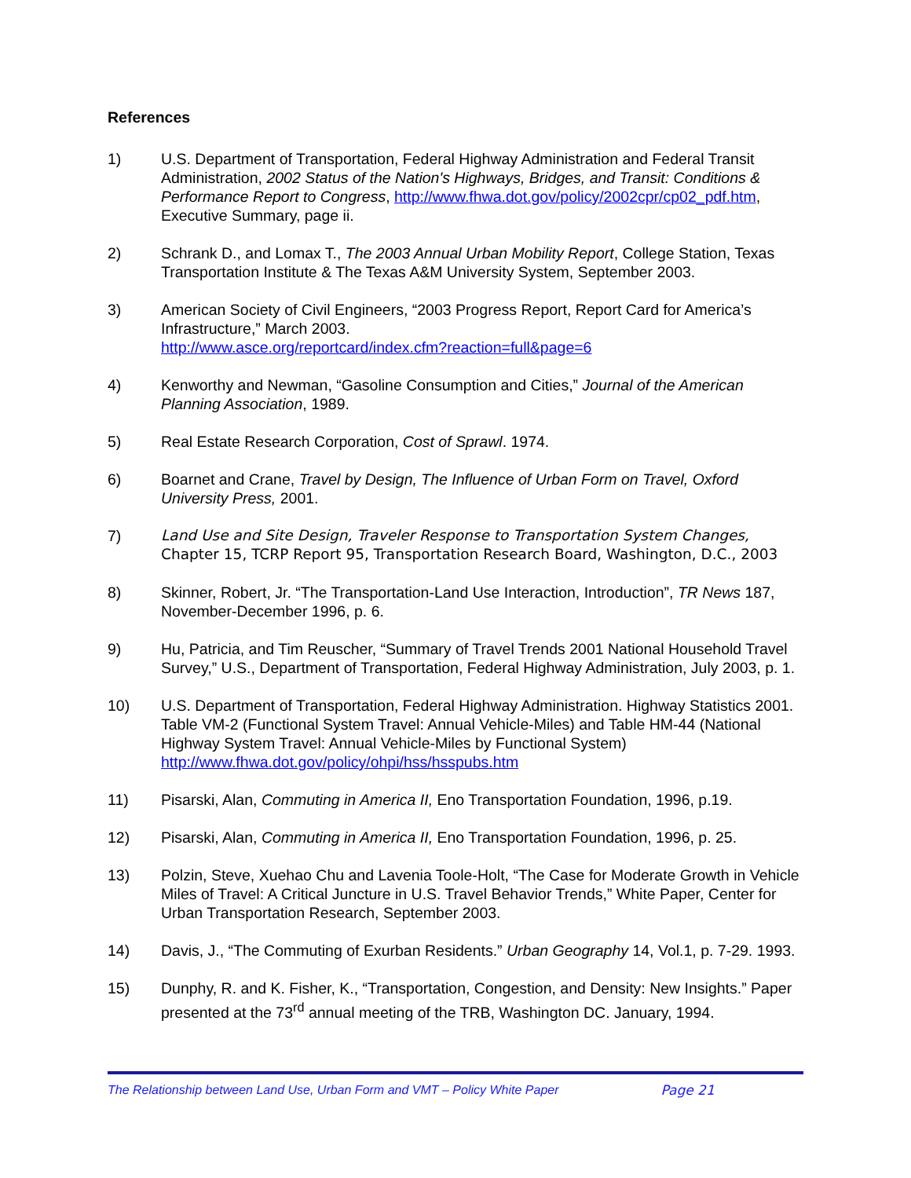References
1) U.S. Department of Transportation, Federal Highway Administration and Federal Transit Administration, 2002 Status of the Nation's Highways, Bridges, and Transit: Conditions & Performance Report to Congress, http://www.fhwa.dot.gov/policy/2002cpr/cp02_pdf.htm, Executive Summary, page ii.
2) Schrank D., and Lomax T., The 2003 Annual Urban Mobility Report, College Station, Texas Transportation Institute & The Texas A&M University System, September 2003.
3) American Society of Civil Engineers, “2003 Progress Report, Report Card for America’s Infrastructure,” March 2003.
http://www.asce.org/reportcard/index.cfm?reaction=full&page=6
4) Kenworthy and Newman, “Gasoline Consumption and Cities,” Journal of the American Planning Association, 1989.
5) Real Estate Research Corporation, Cost of Sprawl. 1974.
6) Boarnet and Crane, Travel by Design, The Influence of Urban Form on Travel, Oxford University Press, 2001.
7) Land Use and Site Design, Traveler Response to Transportation System Changes, Chapter 15, TCRP Report 95, Transportation Research Board, Washington, D.C., 2003
8) Skinner, Robert, Jr. “The Transportation-Land Use Interaction, Introduction”, TR News 187, November-December 1996, p. 6.
9) Hu, Patricia, and Tim Reuscher, “Summary of Travel Trends 2001 National Household Travel Survey,” U.S., Department of Transportation, Federal Highway Administration, July 2003, p. 1.
10) U.S. Department of Transportation, Federal Highway Administration. Highway Statistics 2001. Table VM-2 (Functional System Travel: Annual Vehicle-Miles) and Table HM-44 (National Highway System Travel: Annual Vehicle-Miles by Functional System)
http://www.fhwa.dot.gov/policy/ohpi/hss/hsspubs.htm
11) Pisarski, Alan, Commuting in America II, Eno Transportation Foundation, 1996, p.19.
12) Pisarski, Alan, Commuting in America II, Eno Transportation Foundation, 1996, p. 25.
13) Polzin, Steve, Xuehao Chu and Lavenia Toole-Holt, “The Case for Moderate Growth in Vehicle Miles of Travel: A Critical Juncture in U.S. Travel Behavior Trends,” White Paper, Center for Urban Transportation Research, September 2003.
14) Davis, J., “The Commuting of Exurban Residents.” Urban Geography 14, Vol.1, p. 7-29. 1993.
15) Dunphy, R. and K. Fisher, K., “Transportation, Congestion, and Density: New Insights.” Paper presented at the 73<sup>rd</sup> annual meeting of the TRB, Washington DC. January, 1994.
The Relationship between Land Use, Urban Form and VMT – Policy White Paper Page 21